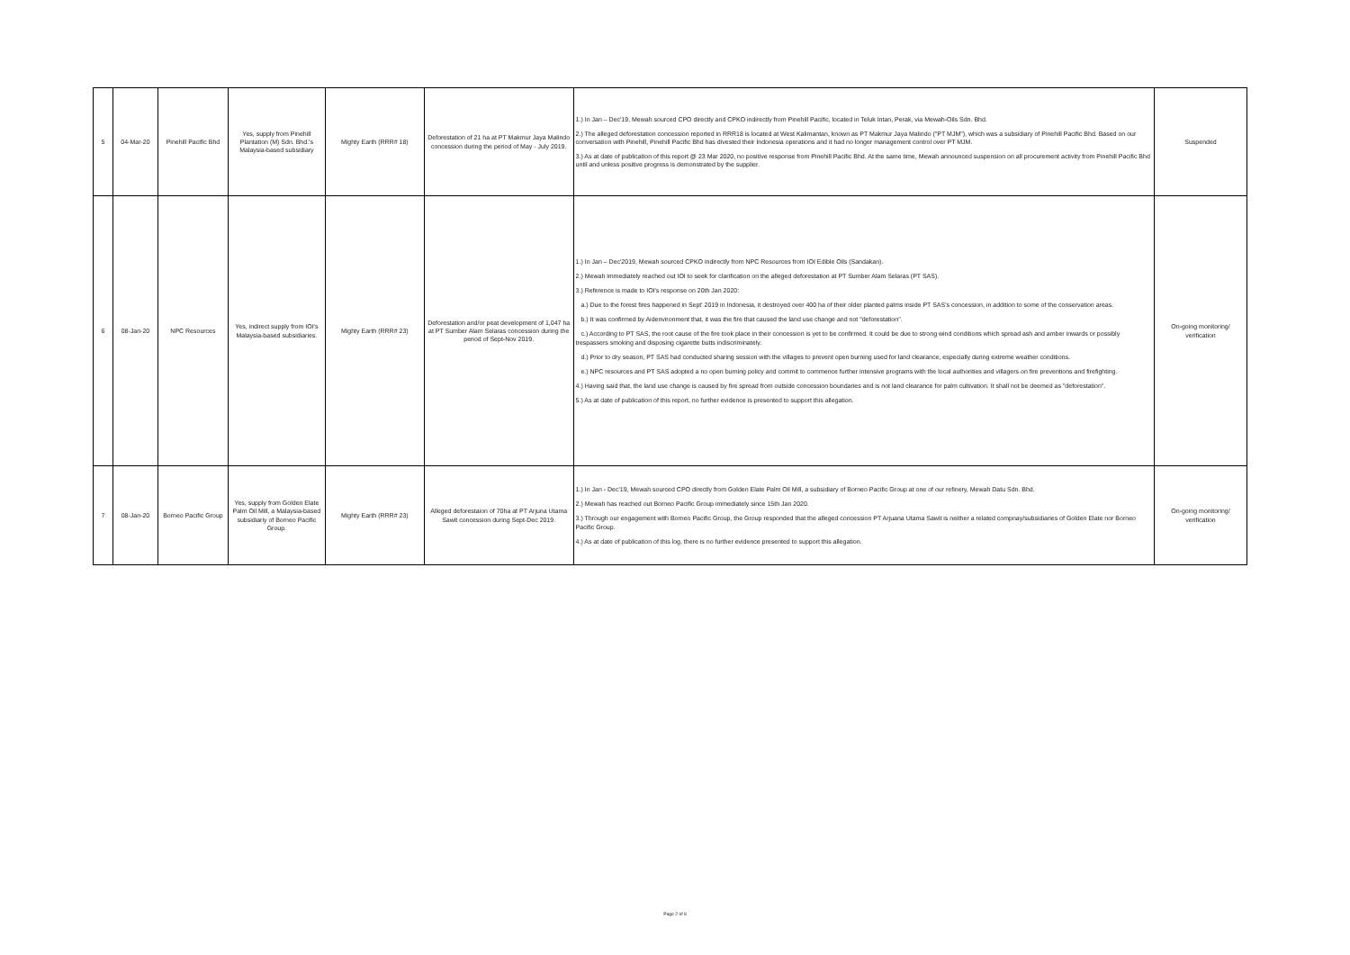| 5 | 04-Mar-20 | Pinehill Pacific Bhd | Yes, supply from Pinehill Plantation (M) Sdn. Bhd.'s Malaysia-based subsidiary | Mighty Earth (RRR# 18) | Deforestation of 21 ha at PT Makmur Jaya Malindo concession during the period of May - July 2019. | 1.) In Jan – Dec'19, Mewah sourced CPO directly and CPKO indirectly from Pinehill Pacific, located in Teluk Intan, Perak, via Mewah-Oils Sdn. Bhd. 2.) The alleged deforestation concession reported in RRR18 is located at West Kalimantan, known as PT Makmur Jaya Malindo ("PT MJM"), which was a subsidiary of Pinehill Pacific Bhd. Based on our conversation with Pinehill, Pinehill Pacific Bhd has divested their Indonesia operations and it had no longer management control over PT MJM. 3.) As at date of publication of this report @ 23 Mar 2020, no positive response from Pinehill Pacific Bhd. At the same time, Mewah announced suspension on all procurement activity from Pinehill Pacific Bhd until and unless positive progress is demonstrated by the supplier. | Suspended |
| 6 | 08-Jan-20 | NPC Resources | Yes, indirect supply from IOI's Malaysia-based subsidiaries. | Mighty Earth (RRR# 23) | Deforestation and/or peat development of 1,047 ha at PT Sumber Alam Selaras concession during the period of Sept-Nov 2019. | 1.) In Jan – Dec'2019, Mewah sourced CPKO indirectly from NPC Resources from IOI Edible Oils (Sandakan). 2.) Mewah immediately reached out IOI to seek for clarification on the alleged deforestation at PT Sumber Alam Selaras (PT SAS). 3.) Reference is made to IOI's response on 20th Jan 2020: a.) Due to the forest fires happened in Sept' 2019 in Indonesia, it destroyed over 400 ha of their older planted palms inside PT SAS's concession, in addition to some of the conservation areas. b.) It was confirmed by Aidenvironment that, it was the fire that caused the land use change and not "deforestation". c.) According to PT SAS, the root cause of the fire took place in their concession is yet to be confirmed. It could be due to strong wind conditions which spread ash and amber inwards or possibly trespassers smoking and disposing cigarette butts indiscriminately. d.) Prior to dry season, PT SAS had conducted sharing session with the villages to prevent open burning used for land clearance, especially during extreme weather conditions. e.) NPC resources and PT SAS adopted a no open burning policy and commit to commence further intensive programs with the local authorities and villagers on fire preventions and firefighting. 4.) Having said that, the land use change is caused by fire spread from outside concession boundaries and is not land clearance for palm cultivation. It shall not be deemed as "deforestation". 5.) As at date of publication of this report, no further evidence is presented to support this allegation. | On-going monitoring/ verification |
| 7 | 08-Jan-20 | Borneo Pacific Group | Yes, supply from Golden Elate Palm Oil Mill, a Malaysia-based subsidiariy of Borneo Pacific Group. | Mighty Earth (RRR# 23) | Alleged deforestaion of 70ha at PT Arjuna Utama Sawit concession during Sept-Dec 2019. | 1.) In Jan - Dec'19, Mewah sourced CPO directly from Golden Elate Palm Oil Mill, a subsidiary of Borneo Pacific Group at one of our refinery, Mewah Datu Sdn. Bhd. 2.) Mewah has reached out Borneo Pacific Group immediately since 15th Jan 2020. 3.) Through our engagement with Borneo Pacific Group, the Group responded that the alleged concession PT Arjuana Utama Sawit is neither a related compnay/subsidiaries of Golden Elate nor Borneo Pacific Group. 4.) As at date of publication of this log, there is no further evidence presented to support this allegation. | On-going monitoring/ verification |
Page 2 of 8